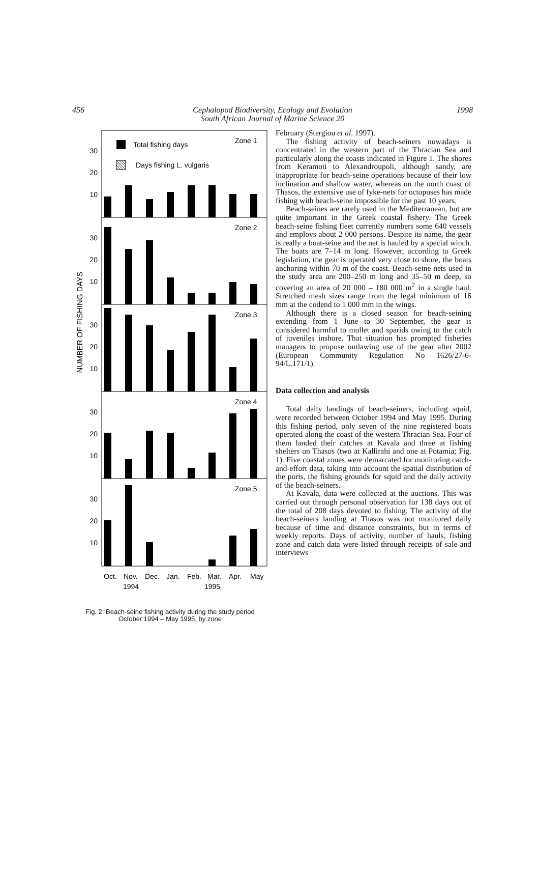456 Cephalopod Biodiversity, Ecology and Evolution
South African Journal of Marine Science 20
1998
NUMBER OF FISHING DAYS
Total fishing days
Days fishing L. vulgaris
Zone 1
Zone 2
Zone 3
Zone 4
Zone 5
30
20
10
30
20
10
30
20
10
30
20
10
30
20
10
Oct.
Nov.
Dec.
Jan.
Feb.
Mar.
Apr.
May
1994
1995
Fig. 2: Beach-seine fishing activity during the study period
October 1994 – May 1995, by zone
February (Stergiou et al. 1997).
The fishing activity of beach-seiners nowadays is concentrated in the western part of the Thracian Sea and particularly along the coasts indicated in Figure 1. The shores from Keramoti to Alexandroupoli, although sandy, are inappropriate for beach-seine operations because of their low inclination and shallow water, whereas on the north coast of Thasos, the extensive use of fyke-nets for octopuses has made fishing with beach-seine impossible for the past 10 years.
Beach-seines are rarely used in the Mediterranean, but are quite important in the Greek coastal fishery. The Greek beach-seine fishing fleet currently numbers some 640 vessels and employs about 2 000 persons. Despite its name, the gear is really a boat-seine and the net is hauled by a special winch. The boats are 7–14 m long. However, according to Greek legislation, the gear is operated very close to shore, the boats anchoring within 70 m of the coast. Beach-seine nets used in the study area are 200–250 m long and 35–50 m deep, so covering an area of 20 000 – 180 000 m<sup>2</sup> in a single haul. Stretched mesh sizes range from the legal minimum of 16 mm at the codend to 1 000 mm in the wings.
Although there is a closed season for beach-seining extending from 1 June to 30 September, the gear is considered harmful to mullet and sparids owing to the catch of juveniles inshore. That situation has prompted fisheries managers to propose outlawing use of the gear after 2002 (European Community Regulation No 1626/27-6-94/L.171/1).
Data collection and analysis
Total daily landings of beach-seiners, including squid, were recorded between October 1994 and May 1995. During this fishing period, only seven of the nine registered boats operated along the coast of the western Thracian Sea. Four of them landed their catches at Kavala and three at fishing shelters on Thasos (two at Kallirahi and one at Potamia; Fig. 1). Five coastal zones were demarcated for monitoring catch-and-effort data, taking into account the spatial distribution of the ports, the fishing grounds for squid and the daily activity of the beach-seiners.
At Kavala, data were collected at the auctions. This was carried out through personal observation for 138 days out of the total of 208 days devoted to fishing. The activity of the beach-seiners landing at Thasos was not monitored daily because of time and distance constraints, but in terms of weekly reports. Days of activity, number of hauls, fishing zone and catch data were listed through receipts of sale and interviews